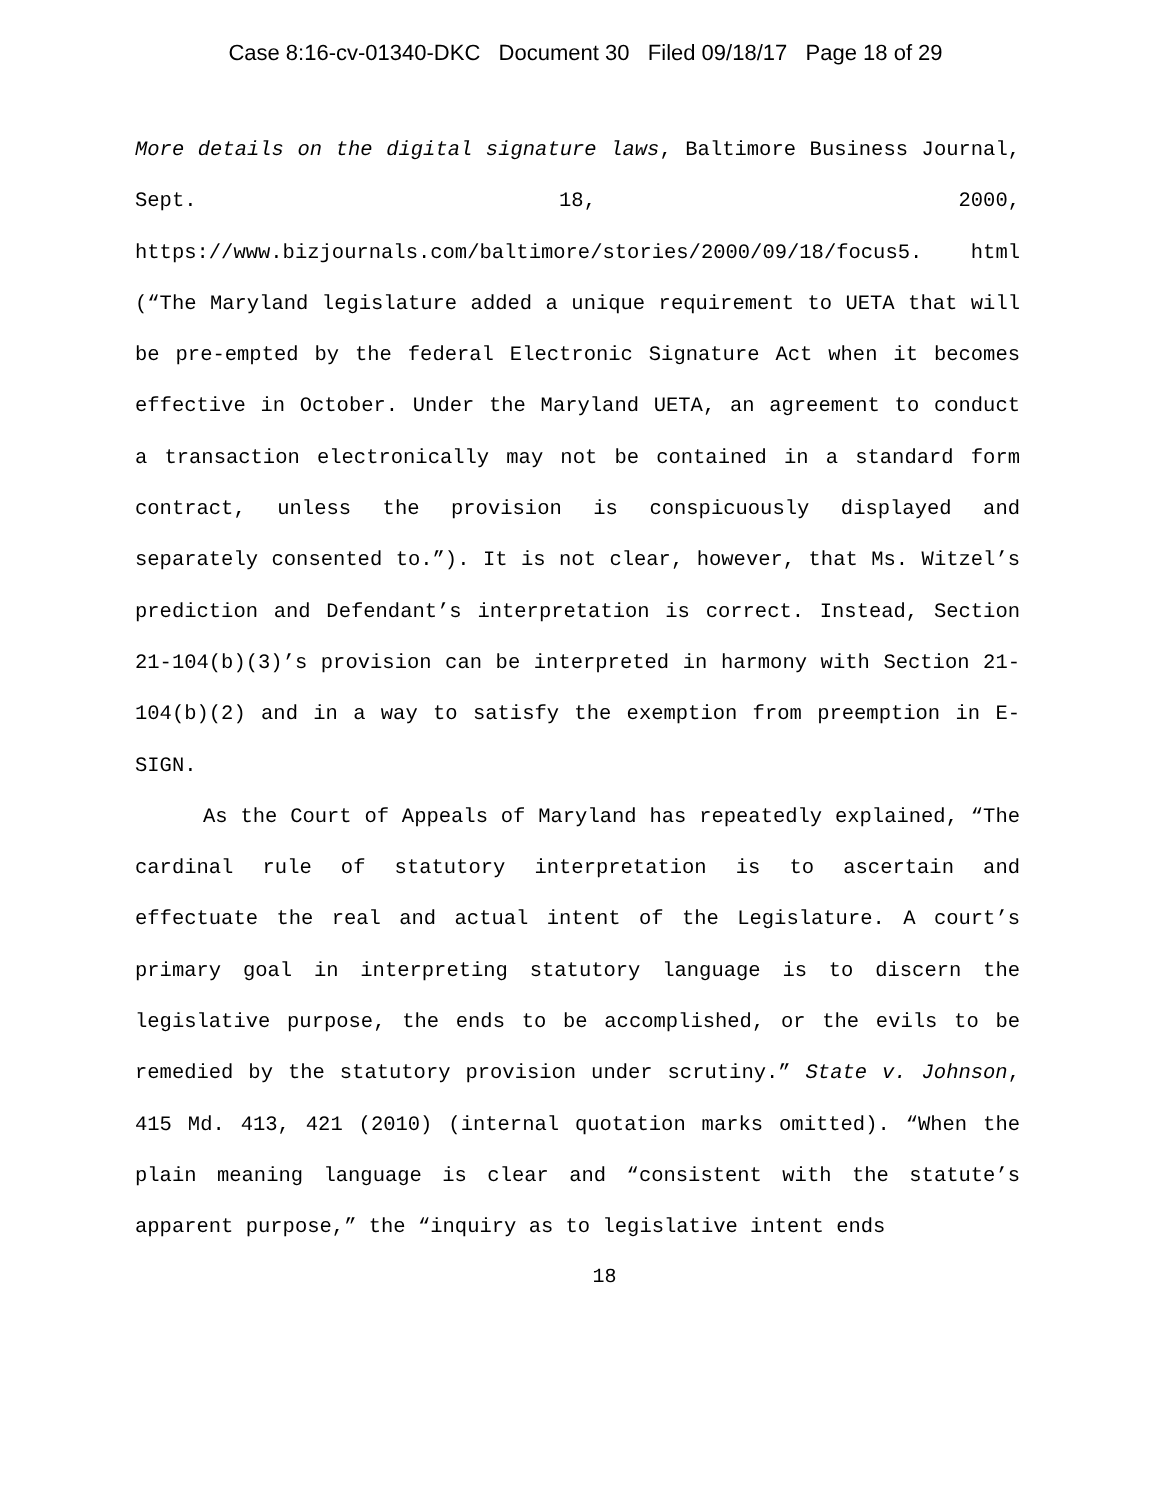Case 8:16-cv-01340-DKC Document 30 Filed 09/18/17 Page 18 of 29
More details on the digital signature laws, Baltimore Business Journal, Sept. 18, 2000, https://www.bizjournals.com/baltimore/stories/2000/09/18/focus5. html (“The Maryland legislature added a unique requirement to UETA that will be pre-empted by the federal Electronic Signature Act when it becomes effective in October. Under the Maryland UETA, an agreement to conduct a transaction electronically may not be contained in a standard form contract, unless the provision is conspicuously displayed and separately consented to.”). It is not clear, however, that Ms. Witzel’s prediction and Defendant’s interpretation is correct. Instead, Section 21-104(b)(3)’s provision can be interpreted in harmony with Section 21-104(b)(2) and in a way to satisfy the exemption from preemption in E-SIGN.
As the Court of Appeals of Maryland has repeatedly explained, “The cardinal rule of statutory interpretation is to ascertain and effectuate the real and actual intent of the Legislature. A court’s primary goal in interpreting statutory language is to discern the legislative purpose, the ends to be accomplished, or the evils to be remedied by the statutory provision under scrutiny.” State v. Johnson, 415 Md. 413, 421 (2010) (internal quotation marks omitted). “When the plain meaning language is clear and “consistent with the statute’s apparent purpose,” the “inquiry as to legislative intent ends
18